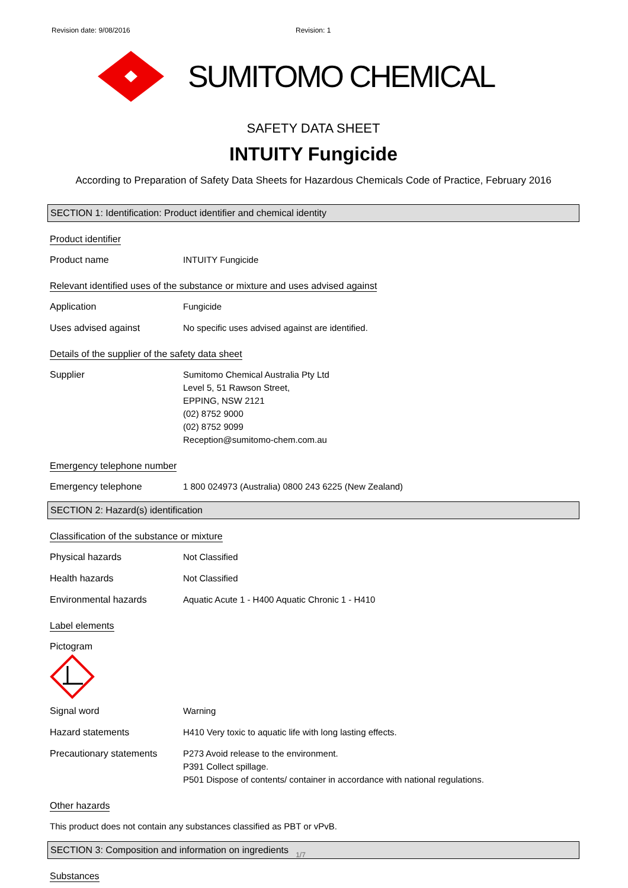Revision date: 9/08/2016 Revision: 1
SUMITOMO CHEMICAL
SAFETY DATA SHEET
INTUITY Fungicide
According to Preparation of Safety Data Sheets for Hazardous Chemicals Code of Practice, February 2016
SECTION 1: Identification: Product identifier and chemical identity
Product identifier
Product name INTUITY Fungicide
Relevant identified uses of the substance or mixture and uses advised against
Application Fungicide
Uses advised against No specific uses advised against are identified.
Details of the supplier of the safety data sheet
Supplier Sumitomo Chemical Australia Pty Ltd
Level 5, 51 Rawson Street,
EPPING, NSW 2121
(02) 8752 9000
(02) 8752 9099
Reception@sumitomo-chem.com.au
Emergency telephone number
Emergency telephone 1 800 024973 (Australia) 0800 243 6225 (New Zealand)
SECTION 2: Hazard(s) identification
Classification of the substance or mixture
Physical hazards Not Classified
Health hazards Not Classified
Environmental hazards Aquatic Acute 1 - H400 Aquatic Chronic 1 - H410
Label elements
Pictogram
Signal word Warning
Hazard statements H410 Very toxic to aquatic life with long lasting effects.
Precautionary statements
P273 Avoid release to the environment.
P391 Collect spillage.
P501 Dispose of contents/ container in accordance with national regulations.
Other hazards
This product does not contain any substances classified as PBT or vPvB.
SECTION 3: Composition and information on ingredients
Substances
1/7